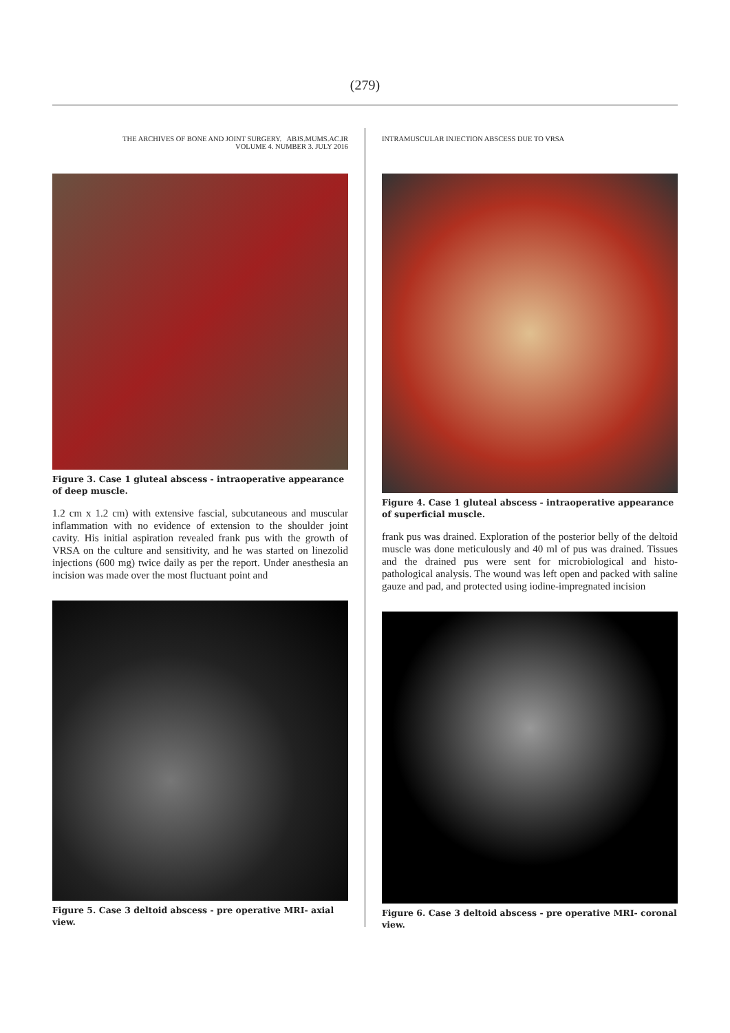(279)
THE ARCHIVES OF BONE AND JOINT SURGERY. ABJS.MUMS.AC.IR
VOLUME 4. NUMBER 3. JULY 2016
Figure 3. Case 1 gluteal abscess - intraoperative appearance of deep muscle.
1.2 cm x 1.2 cm) with extensive fascial, subcutaneous and muscular inflammation with no evidence of extension to the shoulder joint cavity. His initial aspiration revealed frank pus with the growth of VRSA on the culture and sensitivity, and he was started on linezolid injections (600 mg) twice daily as per the report. Under anesthesia an incision was made over the most fluctuant point and
Figure 5. Case 3 deltoid abscess - pre operative MRI- axial view.
INTRAMUSCULAR INJECTION ABSCESS DUE TO VRSA
Figure 4. Case 1 gluteal abscess - intraoperative appearance of superficial muscle.
frank pus was drained. Exploration of the posterior belly of the deltoid muscle was done meticulously and 40 ml of pus was drained. Tissues and the drained pus were sent for microbiological and histo-pathological analysis. The wound was left open and packed with saline gauze and pad, and protected using iodine-impregnated incision
Figure 6. Case 3 deltoid abscess - pre operative MRI- coronal view.